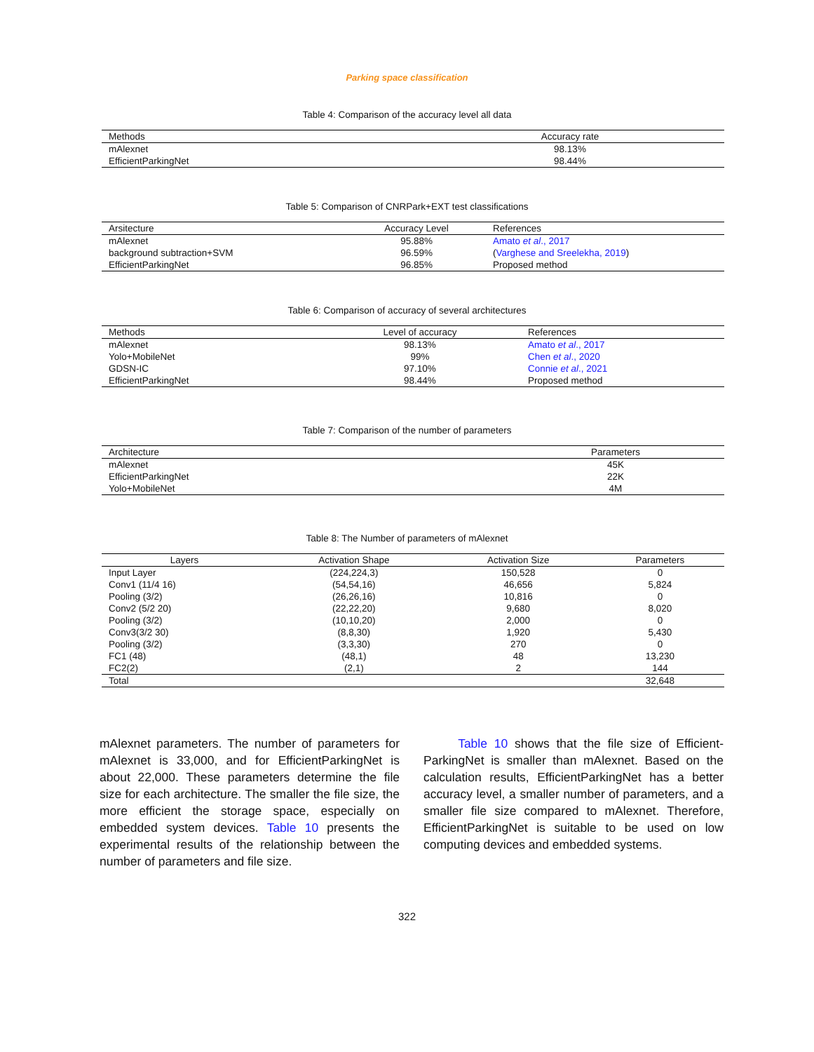Parking space classification
Table 4: Comparison of the accuracy level all data
| Methods | Accuracy rate |
| --- | --- |
| mAlexnet | 98.13% |
| EfficientParkingNet | 98.44% |
Table 5: Comparison of CNRPark+EXT test classifications
| Arsitecture | Accuracy Level | References |
| --- | --- | --- |
| mAlexnet | 95.88% | Amato et al ., 2017 |
| background subtraction+SVM | 96.59% | ( Varghese and Sreelekha, 2019 ) |
| EfficientParkingNet | 96.85% | Proposed method |
Table 6: Comparison of accuracy of several architectures
| Methods | Level of accuracy | References |
| --- | --- | --- |
| mAlexnet | 98.13% | Amato et al ., 2017 |
| Yolo+MobileNet | 99% | Chen et al ., 2020 |
| GDSN-IC | 97.10% | Connie et al ., 2021 |
| EfficientParkingNet | 98.44% | Proposed method |
Table 7: Comparison of the number of parameters
| Architecture | Parameters |
| --- | --- |
| mAlexnet | 45K |
| EfficientParkingNet | 22K |
| Yolo+MobileNet | 4M |
Table 8: The Number of parameters of mAlexnet
| Layers | Activation Shape | Activation Size | Parameters |
| --- | --- | --- | --- |
| Input Layer | (224,224,3) | 150,528 | 0 |
| Conv1 (11/4 16) | (54,54,16) | 46,656 | 5,824 |
| Pooling (3/2) | (26,26,16) | 10,816 | 0 |
| Conv2 (5/2 20) | (22,22,20) | 9,680 | 8,020 |
| Pooling (3/2) | (10,10,20) | 2,000 | 0 |
| Conv3(3/2 30) | (8,8,30) | 1,920 | 5,430 |
| Pooling (3/2) | (3,3,30) | 270 | 0 |
| FC1 (48) | (48,1) | 48 | 13,230 |
| FC2(2) | (2,1) | 2 | 144 |
| Total | | | 32,648 |
mAlexnet parameters. The number of parameters for mAlexnet is 33,000, and for EfficientParkingNet is about 22,000. These parameters determine the file size for each architecture. The smaller the file size, the more efficient the storage space, especially on embedded system devices. Table 10 presents the experimental results of the relationship between the number of parameters and file size.
Table 10 shows that the file size of Efficient-ParkingNet is smaller than mAlexnet. Based on the calculation results, EfficientParkingNet has a better accuracy level, a smaller number of parameters, and a smaller file size compared to mAlexnet. Therefore, EfficientParkingNet is suitable to be used on low computing devices and embedded systems.
322